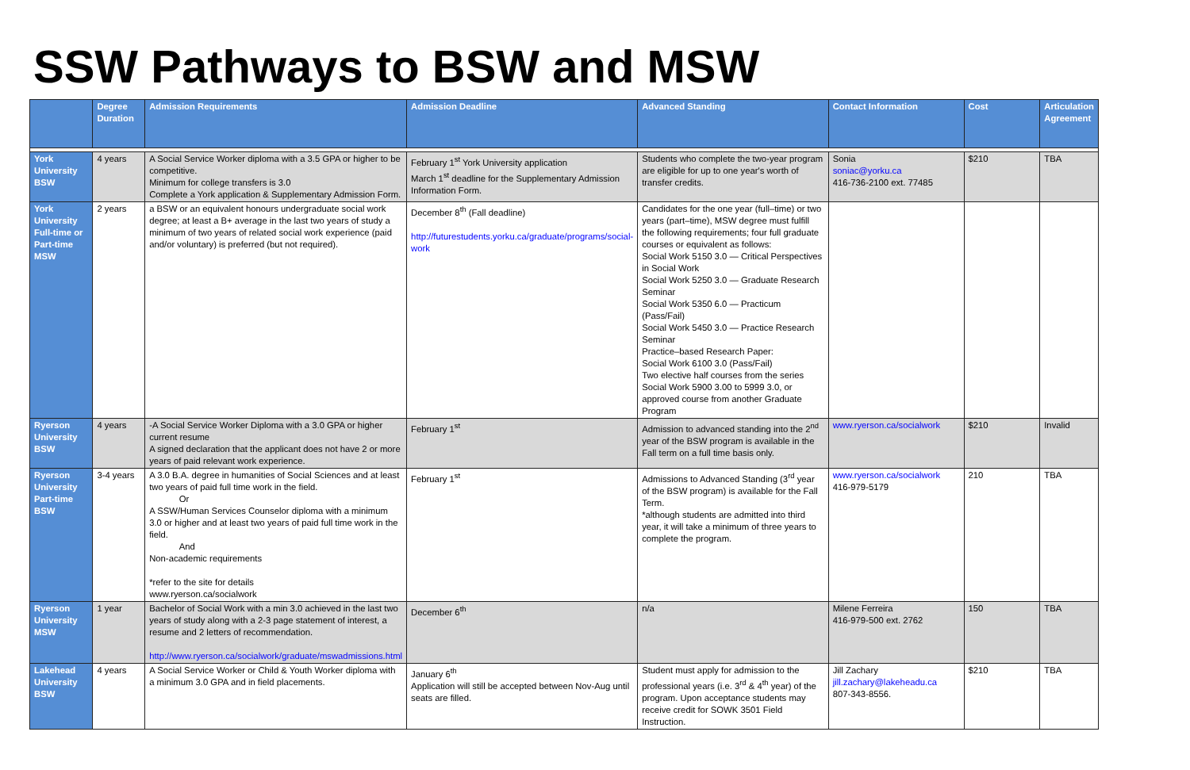SSW Pathways to BSW and MSW
| | Degree Duration | Admission Requirements | Admission Deadline | Advanced Standing | Contact Information | Cost | Articulation Agreement |
| --- | --- | --- | --- | --- | --- | --- | --- |
| York University BSW | 4 years | A Social Service Worker diploma with a 3.5 GPA or higher to be competitive. Minimum for college transfers is 3.0 Complete a York application & Supplementary Admission Form. | February 1<sup>st</sup> York University application March 1<sup>st</sup> deadline for the Supplementary Admission Information Form. | Students who complete the two-year program are eligible for up to one year's worth of transfer credits. | Sonia soniac@yorku.ca 416-736-2100 ext. 77485 | $210 | TBA |
| York University Full-time or Part-time MSW | 2 years | a BSW or an equivalent honours undergraduate social work degree; at least a B+ average in the last two years of study a minimum of two years of related social work experience (paid and/or voluntary) is preferred (but not required). | December 8<sup>th</sup> (Fall deadline) http://futurestudents.yorku.ca/graduate/programs/social-work | Candidates for the one year (full–time) or two years (part–time), MSW degree must fulfill the following requirements; four full graduate courses or equivalent as follows: Social Work 5150 3.0 — Critical Perspectives in Social Work Social Work 5250 3.0 — Graduate Research Seminar Social Work 5350 6.0 — Practicum (Pass/Fail) Social Work 5450 3.0 — Practice Research Seminar Practice–based Research Paper: Social Work 6100 3.0 (Pass/Fail) Two elective half courses from the series Social Work 5900 3.00 to 5999 3.0, or approved course from another Graduate Program | | | |
| Ryerson University BSW | 4 years | -A Social Service Worker Diploma with a 3.0 GPA or higher current resume A signed declaration that the applicant does not have 2 or more years of paid relevant work experience. | February 1<sup>st</sup> | Admission to advanced standing into the 2<sup>nd</sup> year of the BSW program is available in the Fall term on a full time basis only. | www.ryerson.ca/socialwork | $210 | Invalid |
| Ryerson University Part-time BSW | 3-4 years | A 3.0 B.A. degree in humanities of Social Sciences and at least two years of paid full time work in the field. Or A SSW/Human Services Counselor diploma with a minimum 3.0 or higher and at least two years of paid full time work in the field. And Non-academic requirements *refer to the site for details www.ryerson.ca/socialwork | February 1<sup>st</sup> | Admissions to Advanced Standing (3<sup>rd</sup> year of the BSW program) is available for the Fall Term. *although students are admitted into third year, it will take a minimum of three years to complete the program. | www.ryerson.ca/socialwork 416-979-5179 | 210 | TBA |
| Ryerson University MSW | 1 year | Bachelor of Social Work with a min 3.0 achieved in the last two years of study along with a 2-3 page statement of interest, a resume and 2 letters of recommendation. http://www.ryerson.ca/socialwork/graduate/mswadmissions.html | December 6<sup>th</sup> | n/a | Milene Ferreira 416-979-500 ext. 2762 | 150 | TBA |
| Lakehead University BSW | 4 years | A Social Service Worker or Child & Youth Worker diploma with a minimum 3.0 GPA and in field placements. | January 6<sup>th</sup> Application will still be accepted between Nov-Aug until seats are filled. | Student must apply for admission to the professional years (i.e. 3<sup>rd</sup> & 4<sup>th</sup> year) of the program. Upon acceptance students may receive credit for SOWK 3501 Field Instruction. | Jill Zachary jill.zachary@lakeheadu.ca 807-343-8556. | $210 | TBA |